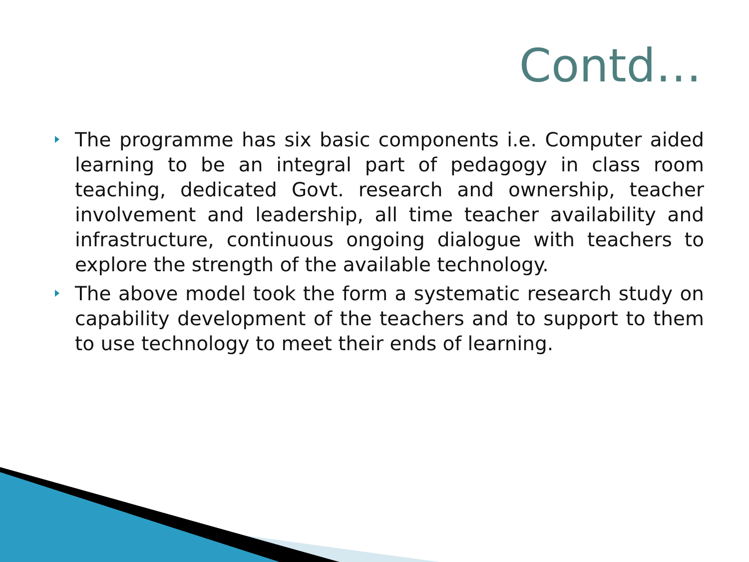Contd…
The programme has six basic components i.e. Computer aided learning to be an integral part of pedagogy in class room teaching, dedicated Govt. research and ownership, teacher involvement and leadership, all time teacher availability and infrastructure, continuous ongoing dialogue with teachers to explore the strength of the available technology.
The above model took the form a systematic research study on capability development of the teachers and to support to them to use technology to meet their ends of learning.